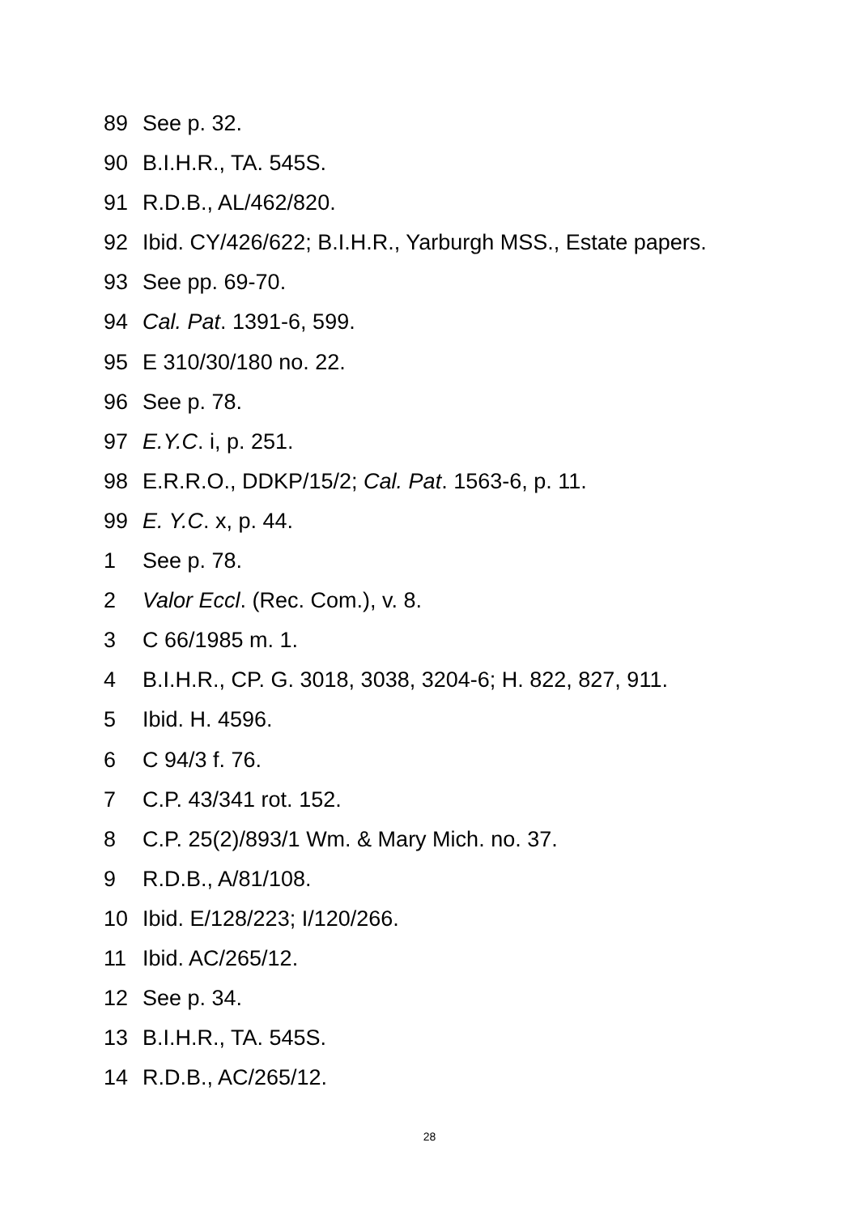89 See p. 32.
90 B.I.H.R., TA. 545S.
91 R.D.B., AL/462/820.
92 Ibid. CY/426/622; B.I.H.R., Yarburgh MSS., Estate papers.
93 See pp. 69-70.
94 Cal. Pat. 1391-6, 599.
95 E 310/30/180 no. 22.
96 See p. 78.
97 E.Y.C. i, p. 251.
98 E.R.R.O., DDKP/15/2; Cal. Pat. 1563-6, p. 11.
99 E. Y.C. x, p. 44.
1 See p. 78.
2 Valor Eccl. (Rec. Com.), v. 8.
3 C 66/1985 m. 1.
4 B.I.H.R., CP. G. 3018, 3038, 3204-6; H. 822, 827, 911.
5 Ibid. H. 4596.
6 C 94/3 f. 76.
7 C.P. 43/341 rot. 152.
8 C.P. 25(2)/893/1 Wm. & Mary Mich. no. 37.
9 R.D.B., A/81/108.
10 Ibid. E/128/223; I/120/266.
11 Ibid. AC/265/12.
12 See p. 34.
13 B.I.H.R., TA. 545S.
14 R.D.B., AC/265/12.
28